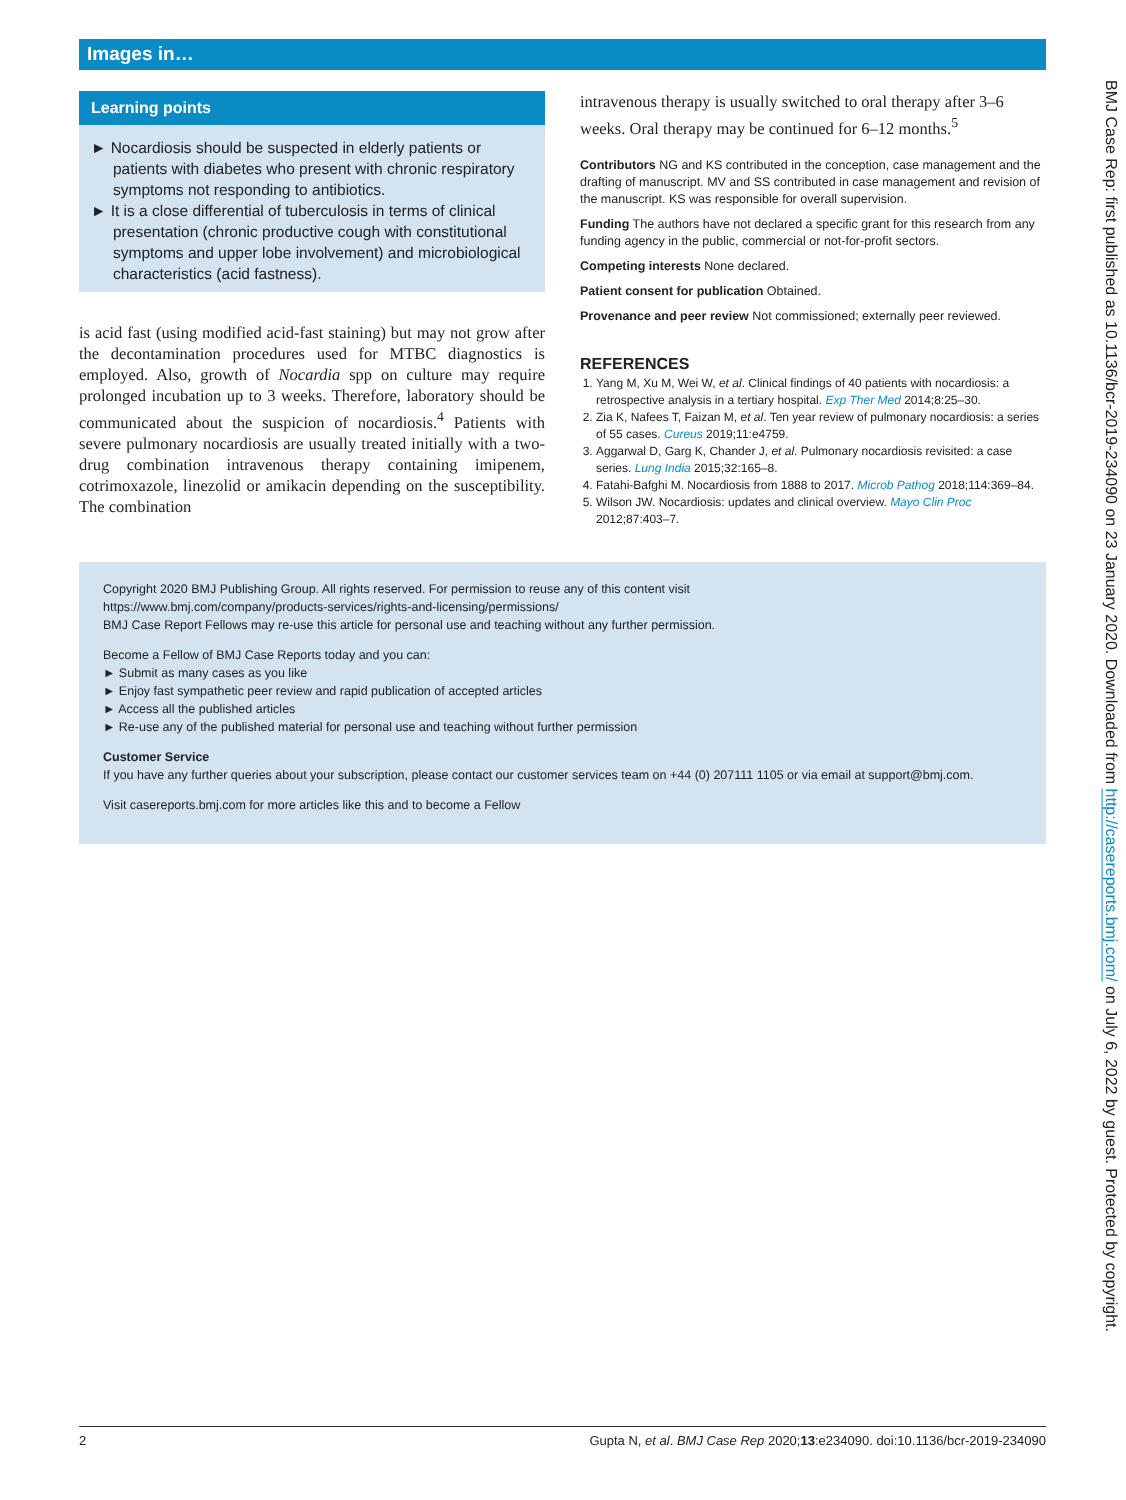Images in…
Learning points
► Nocardiosis should be suspected in elderly patients or patients with diabetes who present with chronic respiratory symptoms not responding to antibiotics.
► It is a close differential of tuberculosis in terms of clinical presentation (chronic productive cough with constitutional symptoms and upper lobe involvement) and microbiological characteristics (acid fastness).
is acid fast (using modified acid-fast staining) but may not grow after the decontamination procedures used for MTBC diagnostics is employed. Also, growth of Nocardia spp on culture may require prolonged incubation up to 3 weeks. Therefore, laboratory should be communicated about the suspicion of nocardiosis.<sup>4</sup> Patients with severe pulmonary nocardiosis are usually treated initially with a two-drug combination intravenous therapy containing imipenem, cotrimoxazole, linezolid or amikacin depending on the susceptibility. The combination
intravenous therapy is usually switched to oral therapy after 3–6 weeks. Oral therapy may be continued for 6–12 months.<sup>5</sup>
Contributors NG and KS contributed in the conception, case management and the drafting of manuscript. MV and SS contributed in case management and revision of the manuscript. KS was responsible for overall supervision.
Funding The authors have not declared a specific grant for this research from any funding agency in the public, commercial or not-for-profit sectors.
Competing interests None declared.
Patient consent for publication Obtained.
Provenance and peer review Not commissioned; externally peer reviewed.
REFERENCES
1. Yang M, Xu M, Wei W, et al. Clinical findings of 40 patients with nocardiosis: a retrospective analysis in a tertiary hospital. Exp Ther Med 2014;8:25–30.
2. Zia K, Nafees T, Faizan M, et al. Ten year review of pulmonary nocardiosis: a series of 55 cases. Cureus 2019;11:e4759.
3. Aggarwal D, Garg K, Chander J, et al. Pulmonary nocardiosis revisited: a case series. Lung India 2015;32:165–8.
4. Fatahi-Bafghi M. Nocardiosis from 1888 to 2017. Microb Pathog 2018;114:369–84.
5. Wilson JW. Nocardiosis: updates and clinical overview. Mayo Clin Proc 2012;87:403–7.
Copyright 2020 BMJ Publishing Group. All rights reserved. For permission to reuse any of this content visit
https://www.bmj.com/company/products-services/rights-and-licensing/permissions/
BMJ Case Report Fellows may re-use this article for personal use and teaching without any further permission.
Become a Fellow of BMJ Case Reports today and you can:
► Submit as many cases as you like
► Enjoy fast sympathetic peer review and rapid publication of accepted articles
► Access all the published articles
► Re-use any of the published material for personal use and teaching without further permission
Customer Service
If you have any further queries about your subscription, please contact our customer services team on +44 (0) 207111 1105 or via email at support@bmj.com.
Visit casereports.bmj.com for more articles like this and to become a Fellow
BMJ Case Rep: first published as 10.1136/bcr-2019-234090 on 23 January 2020. Downloaded from http://casereports.bmj.com/ on July 6, 2022 by guest. Protected by copyright.
2 Gupta N, et al. BMJ Case Rep 2020;13:e234090. doi:10.1136/bcr-2019-234090